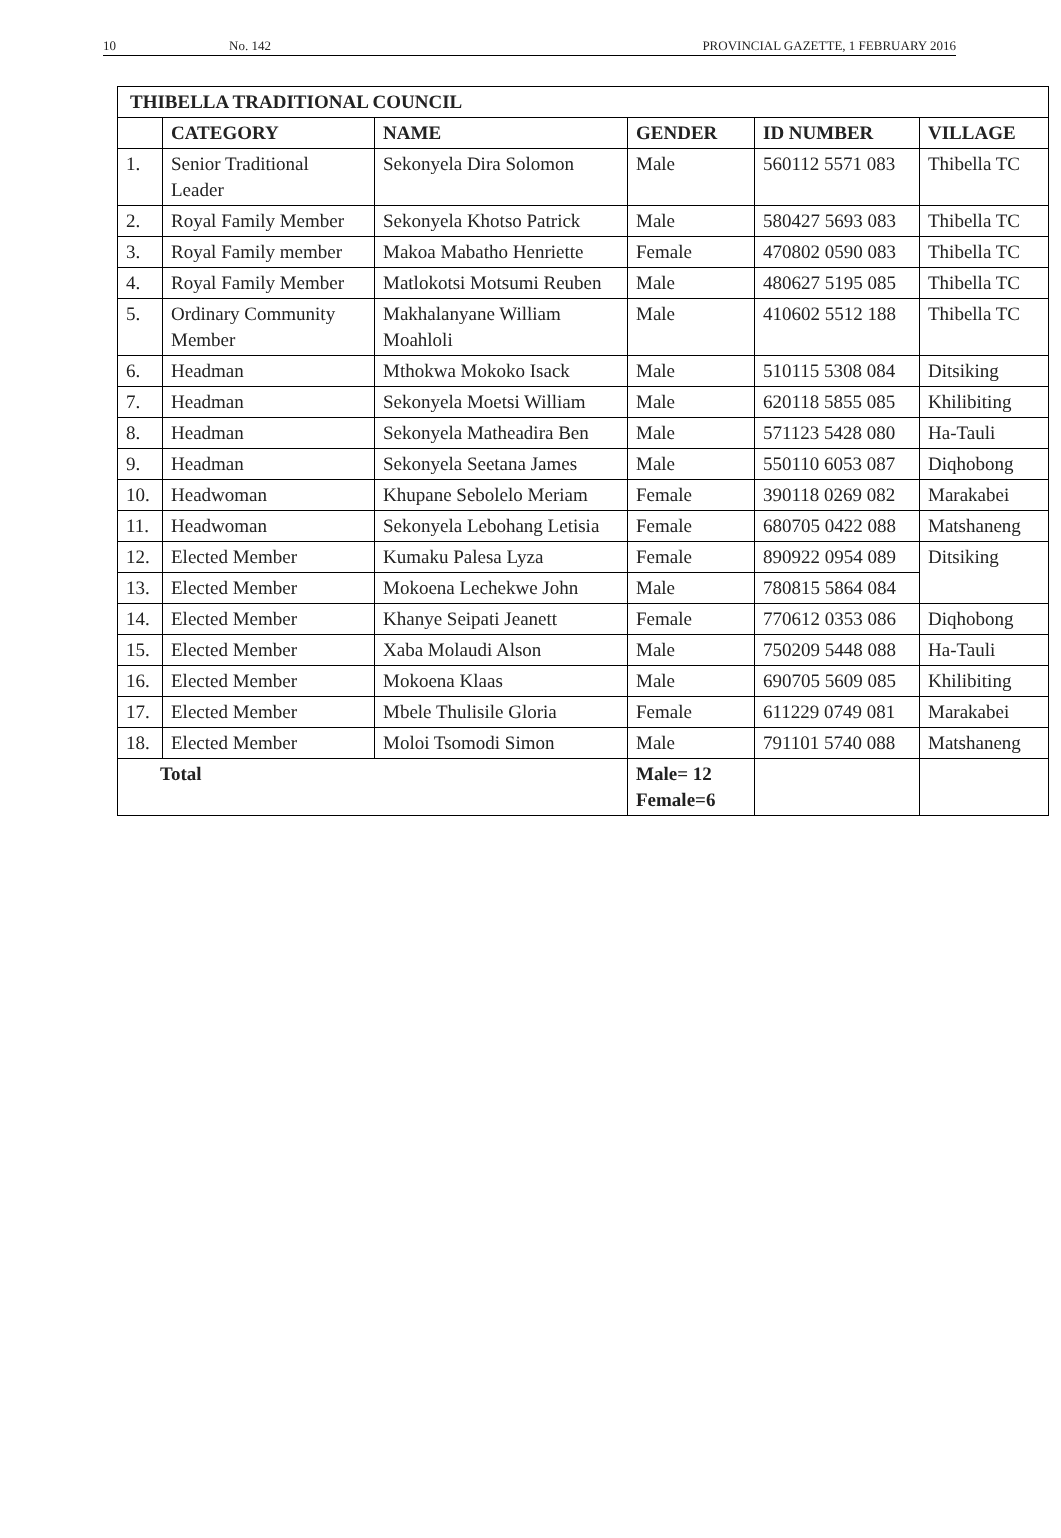10 No. 142 PROVINCIAL GAZETTE, 1 FEBRUARY 2016
| THIBELLA TRADITIONAL COUNCIL | | | | | |
| --- | --- | --- | --- | --- | --- |
| | CATEGORY | NAME | GENDER | ID NUMBER | VILLAGE |
| 1. | Senior Traditional Leader | Sekonyela Dira Solomon | Male | 560112 5571 083 | Thibella TC |
| 2. | Royal Family Member | Sekonyela Khotso Patrick | Male | 580427 5693 083 | Thibella TC |
| 3. | Royal Family member | Makoa Mabatho Henriette | Female | 470802 0590 083 | Thibella TC |
| 4. | Royal Family Member | Matlokotsi Motsumi Reuben | Male | 480627 5195 085 | Thibella TC |
| 5. | Ordinary Community Member | Makhalanyane William Moahloli | Male | 410602 5512 188 | Thibella TC |
| 6. | Headman | Mthokwa Mokoko Isack | Male | 510115 5308 084 | Ditsiking |
| 7. | Headman | Sekonyela Moetsi William | Male | 620118 5855 085 | Khilibiting |
| 8. | Headman | Sekonyela Matheadira Ben | Male | 571123 5428 080 | Ha-Tauli |
| 9. | Headman | Sekonyela Seetana James | Male | 550110 6053 087 | Diqhobong |
| 10. | Headwoman | Khupane Sebolelo Meriam | Female | 390118 0269 082 | Marakabei |
| 11. | Headwoman | Sekonyela Lebohang Letisia | Female | 680705 0422 088 | Matshaneng |
| 12. | Elected Member | Kumaku Palesa Lyza | Female | 890922 0954 089 | Ditsiking |
| 13. | Elected Member | Mokoena Lechekwe John | Male | 780815 5864 084 | |
| 14. | Elected Member | Khanye Seipati Jeanett | Female | 770612 0353 086 | Diqhobong |
| 15. | Elected Member | Xaba Molaudi Alson | Male | 750209 5448 088 | Ha-Tauli |
| 16. | Elected Member | Mokoena Klaas | Male | 690705 5609 085 | Khilibiting |
| 17. | Elected Member | Mbele Thulisile Gloria | Female | 611229 0749 081 | Marakabei |
| 18. | Elected Member | Moloi Tsomodi Simon | Male | 791101 5740 088 | Matshaneng |
| Total | | | Male= 12 Female=6 | | |